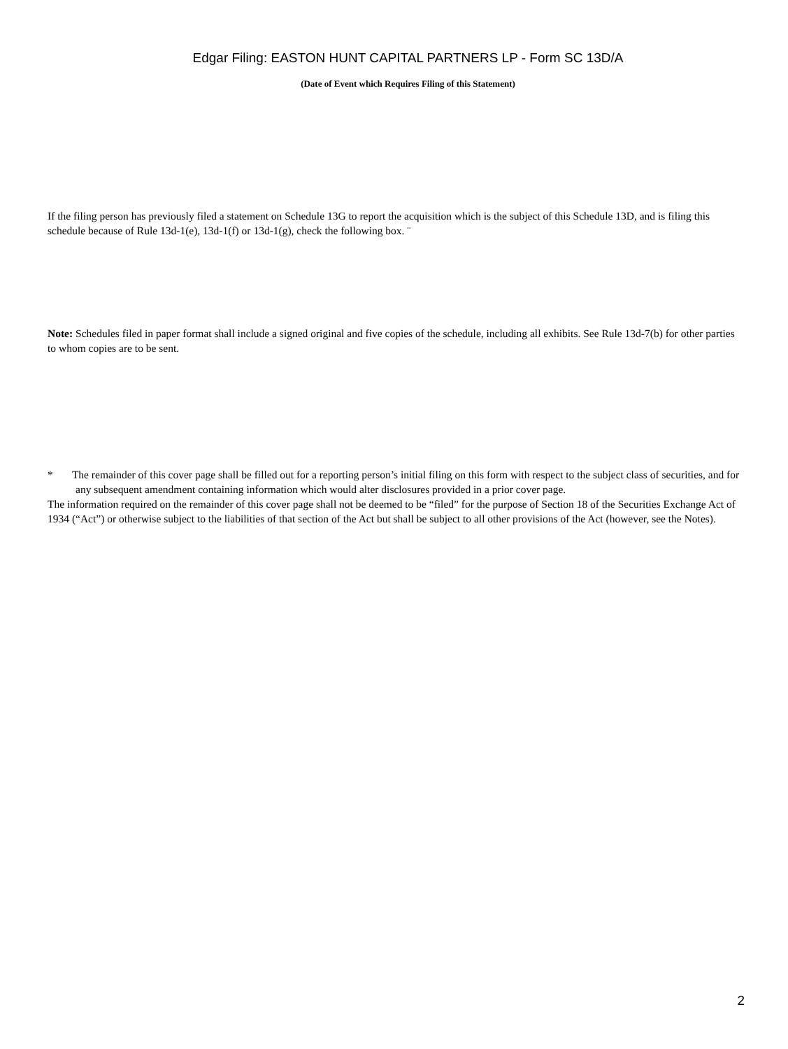Edgar Filing: EASTON HUNT CAPITAL PARTNERS LP - Form SC 13D/A
(Date of Event which Requires Filing of this Statement)
If the filing person has previously filed a statement on Schedule 13G to report the acquisition which is the subject of this Schedule 13D, and is filing this schedule because of Rule 13d-1(e), 13d-1(f) or 13d-1(g), check the following box. ¨
Note: Schedules filed in paper format shall include a signed original and five copies of the schedule, including all exhibits. See Rule 13d-7(b) for other parties to whom copies are to be sent.
* The remainder of this cover page shall be filled out for a reporting person’s initial filing on this form with respect to the subject class of securities, and for any subsequent amendment containing information which would alter disclosures provided in a prior cover page.
The information required on the remainder of this cover page shall not be deemed to be “filed” for the purpose of Section 18 of the Securities Exchange Act of 1934 (“Act”) or otherwise subject to the liabilities of that section of the Act but shall be subject to all other provisions of the Act (however, see the Notes).
2